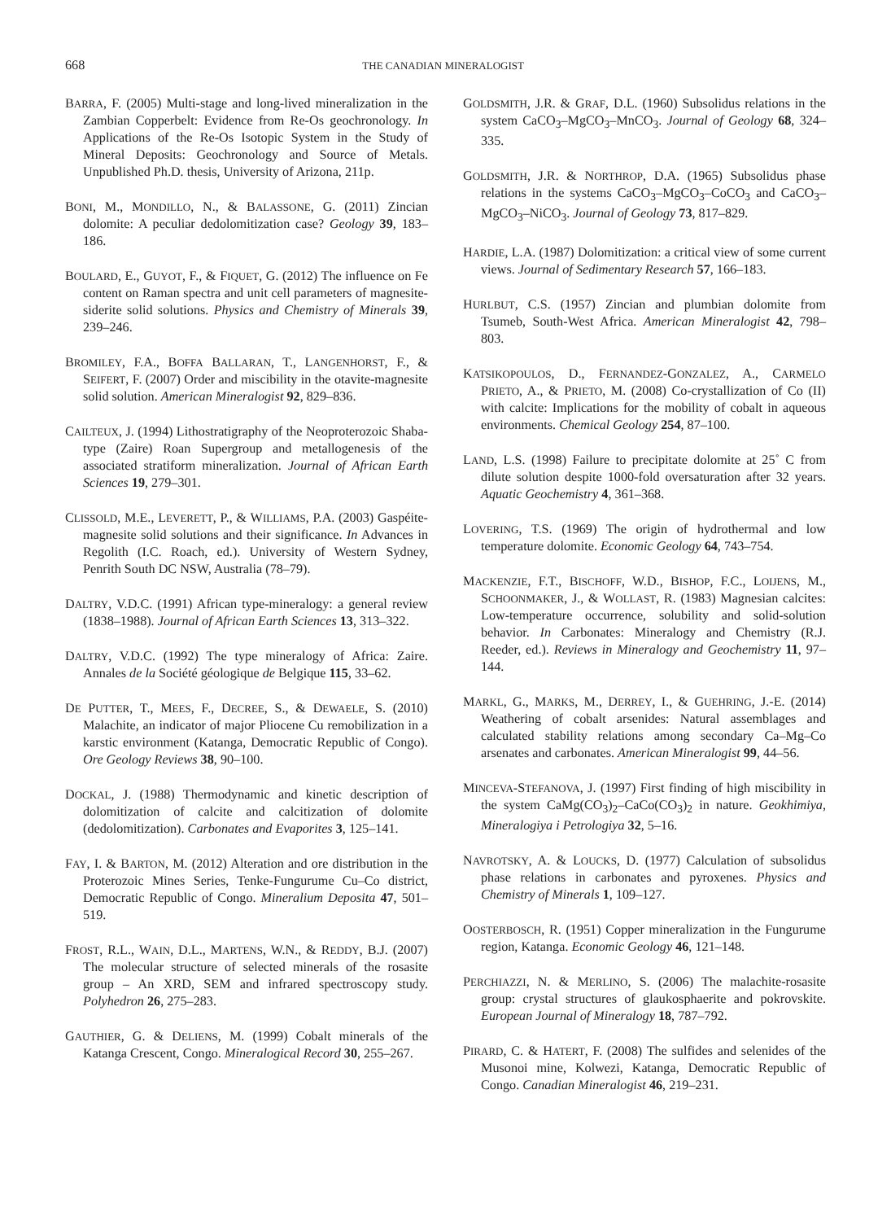668 THE CANADIAN MINERALOGIST
BARRA, F. (2005) Multi-stage and long-lived mineralization in the Zambian Copperbelt: Evidence from Re-Os geochronology. In Applications of the Re-Os Isotopic System in the Study of Mineral Deposits: Geochronology and Source of Metals. Unpublished Ph.D. thesis, University of Arizona, 211p.
BONI, M., MONDILLO, N., & BALASSONE, G. (2011) Zincian dolomite: A peculiar dedolomitization case? Geology 39, 183–186.
BOULARD, E., GUYOT, F., & FIQUET, G. (2012) The influence on Fe content on Raman spectra and unit cell parameters of magnesite-siderite solid solutions. Physics and Chemistry of Minerals 39, 239–246.
BROMILEY, F.A., BOFFA BALLARAN, T., LANGENHORST, F., & SEIFERT, F. (2007) Order and miscibility in the otavite-magnesite solid solution. American Mineralogist 92, 829–836.
CAILTEUX, J. (1994) Lithostratigraphy of the Neoproterozoic Shaba-type (Zaire) Roan Supergroup and metallogenesis of the associated stratiform mineralization. Journal of African Earth Sciences 19, 279–301.
CLISSOLD, M.E., LEVERETT, P., & WILLIAMS, P.A. (2003) Gaspéite-magnesite solid solutions and their significance. In Advances in Regolith (I.C. Roach, ed.). University of Western Sydney, Penrith South DC NSW, Australia (78–79).
DALTRY, V.D.C. (1991) African type-mineralogy: a general review (1838–1988). Journal of African Earth Sciences 13, 313–322.
DALTRY, V.D.C. (1992) The type mineralogy of Africa: Zaire. Annales de la Société géologique de Belgique 115, 33–62.
DE PUTTER, T., MEES, F., DECREE, S., & DEWAELE, S. (2010) Malachite, an indicator of major Pliocene Cu remobilization in a karstic environment (Katanga, Democratic Republic of Congo). Ore Geology Reviews 38, 90–100.
DOCKAL, J. (1988) Thermodynamic and kinetic description of dolomitization of calcite and calcitization of dolomite (dedolomitization). Carbonates and Evaporites 3, 125–141.
FAY, I. & BARTON, M. (2012) Alteration and ore distribution in the Proterozoic Mines Series, Tenke-Fungurume Cu–Co district, Democratic Republic of Congo. Mineralium Deposita 47, 501–519.
FROST, R.L., WAIN, D.L., MARTENS, W.N., & REDDY, B.J. (2007) The molecular structure of selected minerals of the rosasite group – An XRD, SEM and infrared spectroscopy study. Polyhedron 26, 275–283.
GAUTHIER, G. & DELIENS, M. (1999) Cobalt minerals of the Katanga Crescent, Congo. Mineralogical Record 30, 255–267.
GOLDSMITH, J.R. & GRAF, D.L. (1960) Subsolidus relations in the system CaCO<sub>3</sub>–MgCO<sub>3</sub>–MnCO<sub>3</sub>. Journal of Geology 68, 324–335.
GOLDSMITH, J.R. & NORTHROP, D.A. (1965) Subsolidus phase relations in the systems CaCO<sub>3</sub>–MgCO<sub>3</sub>–CoCO<sub>3</sub> and CaCO<sub>3</sub>–MgCO<sub>3</sub>–NiCO<sub>3</sub>. Journal of Geology 73, 817–829.
HARDIE, L.A. (1987) Dolomitization: a critical view of some current views. Journal of Sedimentary Research 57, 166–183.
HURLBUT, C.S. (1957) Zincian and plumbian dolomite from Tsumeb, South-West Africa. American Mineralogist 42, 798–803.
KATSIKOPOULOS, D., FERNANDEZ-GONZALEZ, A., CARMELO PRIETO, A., & PRIETO, M. (2008) Co-crystallization of Co (II) with calcite: Implications for the mobility of cobalt in aqueous environments. Chemical Geology 254, 87–100.
LAND, L.S. (1998) Failure to precipitate dolomite at 25˚ C from dilute solution despite 1000-fold oversaturation after 32 years. Aquatic Geochemistry 4, 361–368.
LOVERING, T.S. (1969) The origin of hydrothermal and low temperature dolomite. Economic Geology 64, 743–754.
MACKENZIE, F.T., BISCHOFF, W.D., BISHOP, F.C., LOIJENS, M., SCHOONMAKER, J., & WOLLAST, R. (1983) Magnesian calcites: Low-temperature occurrence, solubility and solid-solution behavior. In Carbonates: Mineralogy and Chemistry (R.J. Reeder, ed.). Reviews in Mineralogy and Geochemistry 11, 97–144.
MARKL, G., MARKS, M., DERREY, I., & GUEHRING, J.-E. (2014) Weathering of cobalt arsenides: Natural assemblages and calculated stability relations among secondary Ca–Mg–Co arsenates and carbonates. American Mineralogist 99, 44–56.
MINCEVA-STEFANOVA, J. (1997) First finding of high miscibility in the system CaMg(CO<sub>3</sub>)<sub>2</sub>–CaCo(CO<sub>3</sub>)<sub>2</sub> in nature. Geokhimiya, Mineralogiya i Petrologiya 32, 5–16.
NAVROTSKY, A. & LOUCKS, D. (1977) Calculation of subsolidus phase relations in carbonates and pyroxenes. Physics and Chemistry of Minerals 1, 109–127.
OOSTERBOSCH, R. (1951) Copper mineralization in the Fungurume region, Katanga. Economic Geology 46, 121–148.
PERCHIAZZI, N. & MERLINO, S. (2006) The malachite-rosasite group: crystal structures of glaukosphaerite and pokrovskite. European Journal of Mineralogy 18, 787–792.
PIRARD, C. & HATERT, F. (2008) The sulfides and selenides of the Musonoi mine, Kolwezi, Katanga, Democratic Republic of Congo. Canadian Mineralogist 46, 219–231.